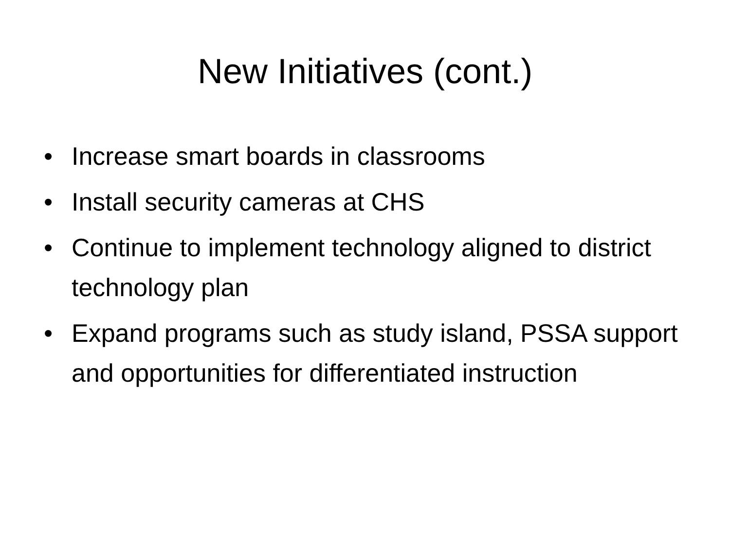New Initiatives (cont.)
• Increase smart boards in classrooms
• Install security cameras at CHS
• Continue to implement technology aligned to district technology plan
• Expand programs such as study island, PSSA support and opportunities for differentiated instruction